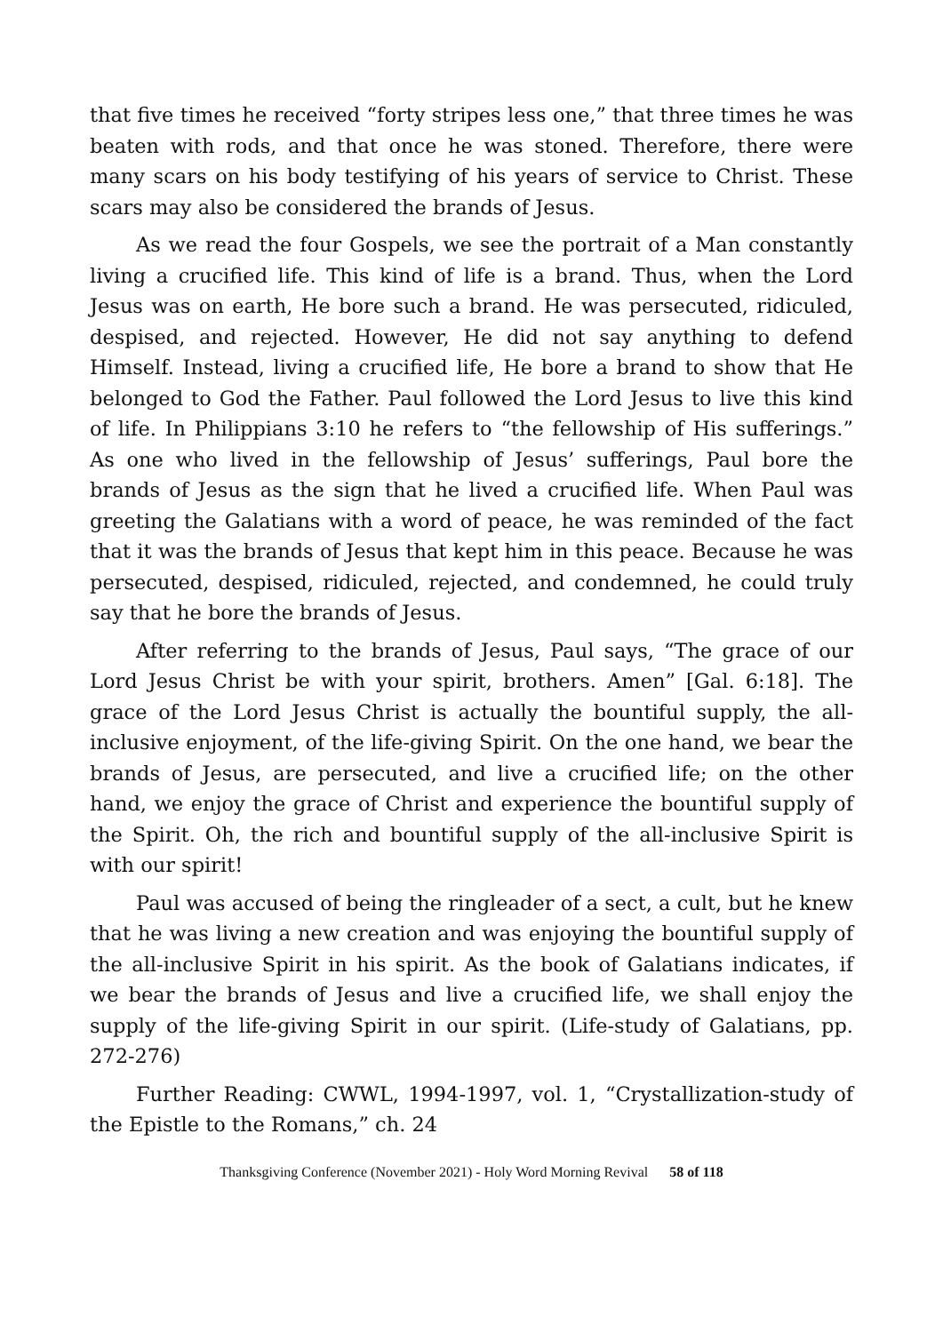that five times he received “forty stripes less one,” that three times he was beaten with rods, and that once he was stoned. Therefore, there were many scars on his body testifying of his years of service to Christ. These scars may also be considered the brands of Jesus.
As we read the four Gospels, we see the portrait of a Man constantly living a crucified life. This kind of life is a brand. Thus, when the Lord Jesus was on earth, He bore such a brand. He was persecuted, ridiculed, despised, and rejected. However, He did not say anything to defend Himself. Instead, living a crucified life, He bore a brand to show that He belonged to God the Father. Paul followed the Lord Jesus to live this kind of life. In Philippians 3:10 he refers to “the fellowship of His sufferings.” As one who lived in the fellowship of Jesus’ sufferings, Paul bore the brands of Jesus as the sign that he lived a crucified life. When Paul was greeting the Galatians with a word of peace, he was reminded of the fact that it was the brands of Jesus that kept him in this peace. Because he was persecuted, despised, ridiculed, rejected, and condemned, he could truly say that he bore the brands of Jesus.
After referring to the brands of Jesus, Paul says, “The grace of our Lord Jesus Christ be with your spirit, brothers. Amen” [Gal. 6:18]. The grace of the Lord Jesus Christ is actually the bountiful supply, the all-inclusive enjoyment, of the life-giving Spirit. On the one hand, we bear the brands of Jesus, are persecuted, and live a crucified life; on the other hand, we enjoy the grace of Christ and experience the bountiful supply of the Spirit. Oh, the rich and bountiful supply of the all-inclusive Spirit is with our spirit!
Paul was accused of being the ringleader of a sect, a cult, but he knew that he was living a new creation and was enjoying the bountiful supply of the all-inclusive Spirit in his spirit. As the book of Galatians indicates, if we bear the brands of Jesus and live a crucified life, we shall enjoy the supply of the life-giving Spirit in our spirit. (Life-study of Galatians, pp. 272-276)
Further Reading: CWWL, 1994-1997, vol. 1, “Crystallization-study of the Epistle to the Romans,” ch. 24
Thanksgiving Conference (November 2021) - Holy Word Morning Revival 58 of 118